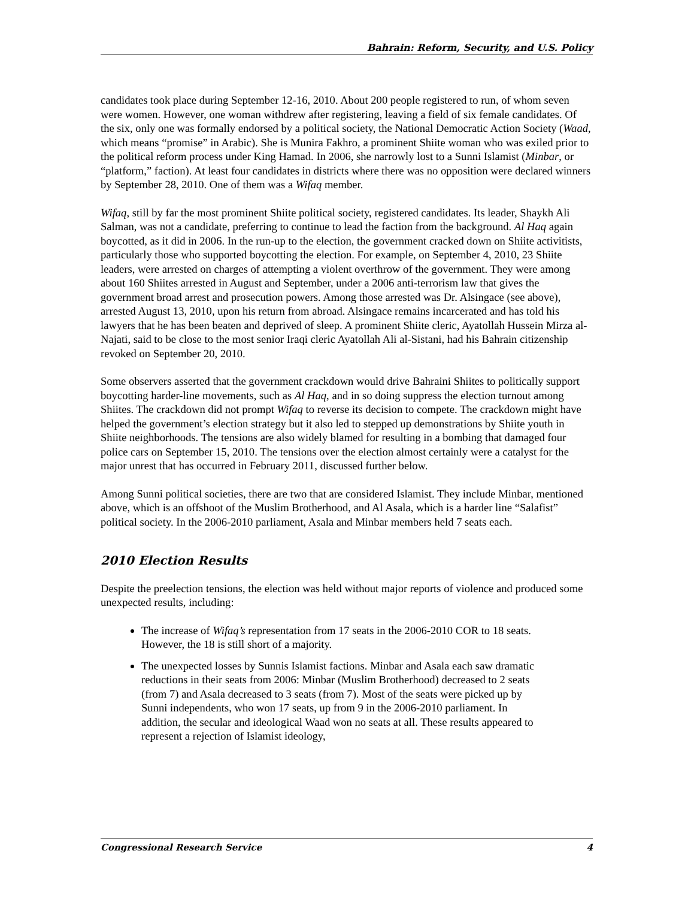Bahrain: Reform, Security, and U.S. Policy
candidates took place during September 12-16, 2010. About 200 people registered to run, of whom seven were women. However, one woman withdrew after registering, leaving a field of six female candidates. Of the six, only one was formally endorsed by a political society, the National Democratic Action Society (Waad, which means “promise” in Arabic). She is Munira Fakhro, a prominent Shiite woman who was exiled prior to the political reform process under King Hamad. In 2006, she narrowly lost to a Sunni Islamist (Minbar, or “platform,” faction). At least four candidates in districts where there was no opposition were declared winners by September 28, 2010. One of them was a Wifaq member.
Wifaq, still by far the most prominent Shiite political society, registered candidates. Its leader, Shaykh Ali Salman, was not a candidate, preferring to continue to lead the faction from the background. Al Haq again boycotted, as it did in 2006. In the run-up to the election, the government cracked down on Shiite activitists, particularly those who supported boycotting the election. For example, on September 4, 2010, 23 Shiite leaders, were arrested on charges of attempting a violent overthrow of the government. They were among about 160 Shiites arrested in August and September, under a 2006 anti-terrorism law that gives the government broad arrest and prosecution powers. Among those arrested was Dr. Alsingace (see above), arrested August 13, 2010, upon his return from abroad. Alsingace remains incarcerated and has told his lawyers that he has been beaten and deprived of sleep. A prominent Shiite cleric, Ayatollah Hussein Mirza al-Najati, said to be close to the most senior Iraqi cleric Ayatollah Ali al-Sistani, had his Bahrain citizenship revoked on September 20, 2010.
Some observers asserted that the government crackdown would drive Bahraini Shiites to politically support boycotting harder-line movements, such as Al Haq, and in so doing suppress the election turnout among Shiites. The crackdown did not prompt Wifaq to reverse its decision to compete. The crackdown might have helped the government’s election strategy but it also led to stepped up demonstrations by Shiite youth in Shiite neighborhoods. The tensions are also widely blamed for resulting in a bombing that damaged four police cars on September 15, 2010. The tensions over the election almost certainly were a catalyst for the major unrest that has occurred in February 2011, discussed further below.
Among Sunni political societies, there are two that are considered Islamist. They include Minbar, mentioned above, which is an offshoot of the Muslim Brotherhood, and Al Asala, which is a harder line “Salafist” political society. In the 2006-2010 parliament, Asala and Minbar members held 7 seats each.
2010 Election Results
Despite the preelection tensions, the election was held without major reports of violence and produced some unexpected results, including:
The increase of Wifaq’s representation from 17 seats in the 2006-2010 COR to 18 seats. However, the 18 is still short of a majority.
The unexpected losses by Sunnis Islamist factions. Minbar and Asala each saw dramatic reductions in their seats from 2006: Minbar (Muslim Brotherhood) decreased to 2 seats (from 7) and Asala decreased to 3 seats (from 7). Most of the seats were picked up by Sunni independents, who won 17 seats, up from 9 in the 2006-2010 parliament. In addition, the secular and ideological Waad won no seats at all. These results appeared to represent a rejection of Islamist ideology,
Congressional Research Service 4